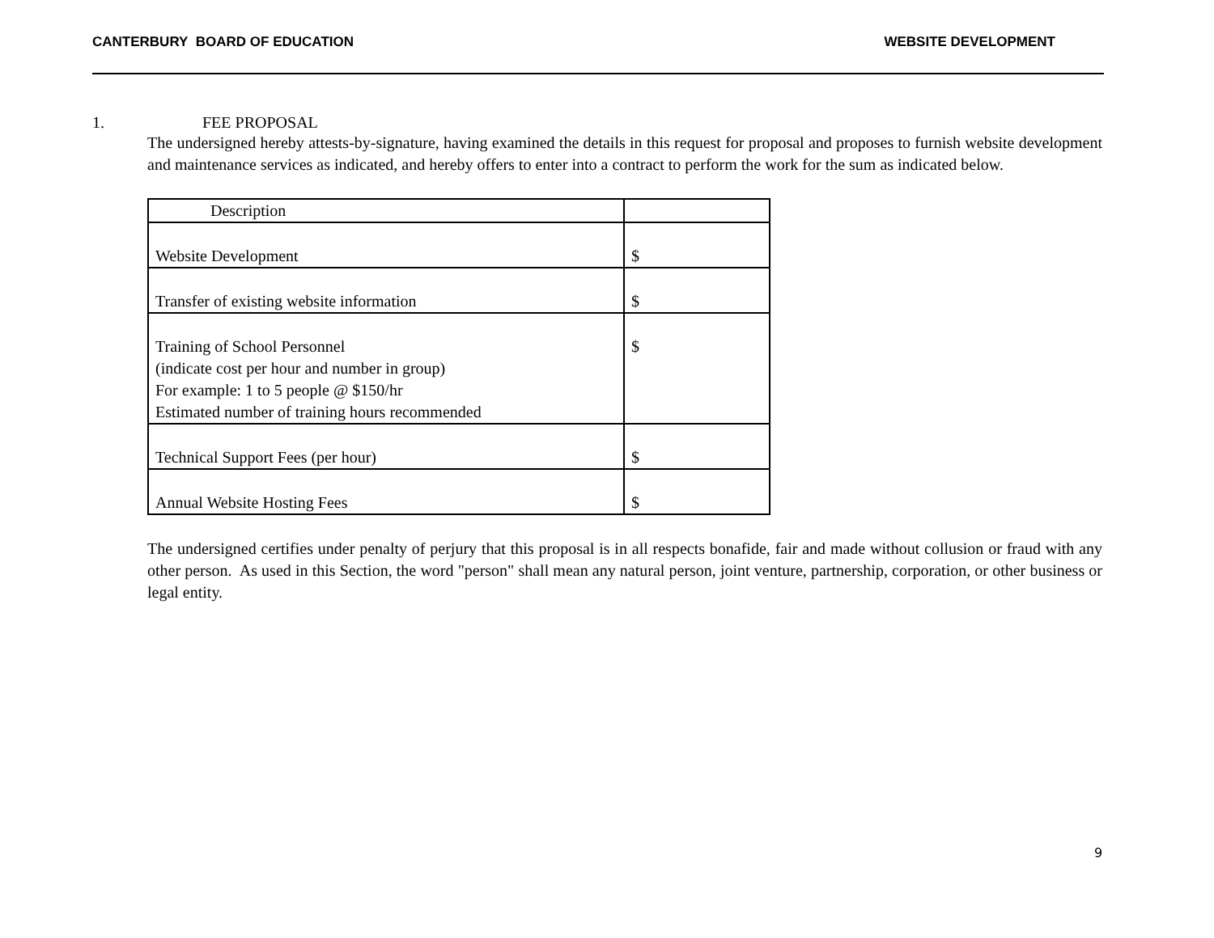CANTERBURY BOARD OF EDUCATION WEBSITE DEVELOPMENT
1. FEE PROPOSAL
The undersigned hereby attests-by-signature, having examined the details in this request for proposal and proposes to furnish website development and maintenance services as indicated, and hereby offers to enter into a contract to perform the work for the sum as indicated below.
| Description | |
| Website Development | $ |
| Transfer of existing website information | $ |
| Training of School Personnel (indicate cost per hour and number in group) For example: 1 to 5 people @ $150/hr Estimated number of training hours recommended | $ |
| Technical Support Fees (per hour) | $ |
| Annual Website Hosting Fees | $ |
The undersigned certifies under penalty of perjury that this proposal is in all respects bonafide, fair and made without collusion or fraud with any other person. As used in this Section, the word "person" shall mean any natural person, joint venture, partnership, corporation, or other business or legal entity.
9